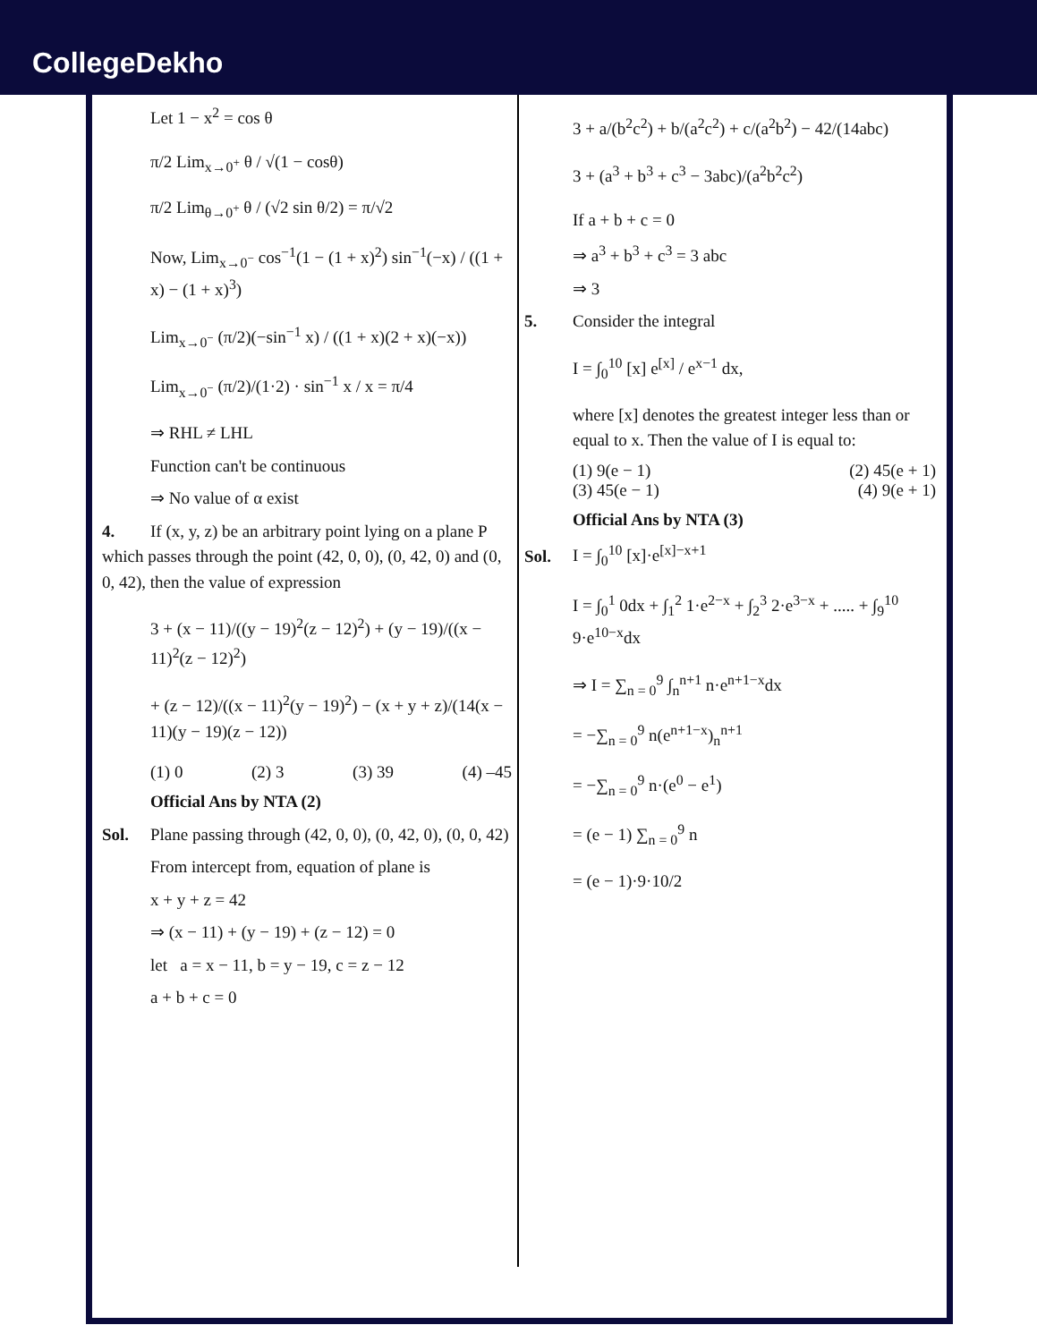CollegeDekho
Let 1 − x<sup>2</sup> = cos θ
π/2 Lim<sub>x→0<sup>+</sup></sub> θ / √(1 − cosθ)
π/2 Lim<sub>θ→0<sup>+</sup></sub> θ / (√2 sin θ/2) = π/√2
Now, Lim<sub>x→0<sup>−</sup></sub> cos<sup>−1</sup>(1 − (1 + x)<sup>2</sup>) sin<sup>−1</sup>(−x) / ((1 + x) − (1 + x)<sup>3</sup>)
Lim<sub>x→0<sup>−</sup></sub> (π/2)(−sin<sup>−1</sup> x) / ((1 + x)(2 + x)(−x))
Lim<sub>x→0<sup>−</sup></sub> (π/2)/(1·2) · sin<sup>−1</sup> x / x = π/4
⇒ RHL ≠ LHL
Function can't be continuous
⇒ No value of α exist
4. If (x, y, z) be an arbitrary point lying on a plane P which passes through the point (42, 0, 0), (0, 42, 0) and (0, 0, 42), then the value of expression
3 + (x − 11)/((y − 19)<sup>2</sup>(z − 12)<sup>2</sup>) + (y − 19)/((x − 11)<sup>2</sup>(z − 12)<sup>2</sup>)
+ (z − 12)/((x − 11)<sup>2</sup>(y − 19)<sup>2</sup>) − (x + y + z)/(14(x − 11)(y − 19)(z − 12))
(1) 0 (2) 3 (3) 39 (4) –45
Official Ans by NTA (2)
Sol. Plane passing through (42, 0, 0), (0, 42, 0), (0, 0, 42)
From intercept from, equation of plane is
x + y + z = 42
⇒ (x − 11) + (y − 19) + (z − 12) = 0
let a = x − 11, b = y − 19, c = z − 12
a + b + c = 0
3 + a/(b<sup>2</sup>c<sup>2</sup>) + b/(a<sup>2</sup>c<sup>2</sup>) + c/(a<sup>2</sup>b<sup>2</sup>) − 42/(14abc)
3 + (a<sup>3</sup> + b<sup>3</sup> + c<sup>3</sup> − 3abc)/(a<sup>2</sup>b<sup>2</sup>c<sup>2</sup>)
If a + b + c = 0
⇒ a<sup>3</sup> + b<sup>3</sup> + c<sup>3</sup> = 3 abc
⇒ 3
5. Consider the integral
I = ∫<sub>0</sub><sup>10</sup> [x] e<sup>[x]</sup> / e<sup>x−1</sup> dx,
where [x] denotes the greatest integer less than or equal to x. Then the value of I is equal to:
(1) 9(e − 1) (2) 45(e + 1)
(3) 45(e − 1) (4) 9(e + 1)
Official Ans by NTA (3)
Sol. I = ∫<sub>0</sub><sup>10</sup> [x]·e<sup>[x]−x+1</sup>
I = ∫<sub>0</sub><sup>1</sup> 0dx + ∫<sub>1</sub><sup>2</sup> 1·e<sup>2−x</sup> + ∫<sub>2</sub><sup>3</sup> 2·e<sup>3−x</sup> + ..... + ∫<sub>9</sub><sup>10</sup> 9·e<sup>10−x</sup>dx
⇒ I = ∑<sub>n = 0</sub><sup>9</sup> ∫<sub>n</sub><sup>n+1</sup> n·e<sup>n+1−x</sup>dx
= −∑<sub>n = 0</sub><sup>9</sup> n(e<sup>n+1−x</sup>)<sub>n</sub><sup>n+1</sup>
= −∑<sub>n = 0</sub><sup>9</sup> n·(e<sup>0</sup> − e<sup>1</sup>)
= (e − 1) ∑<sub>n = 0</sub><sup>9</sup> n
= (e − 1)·9·10/2